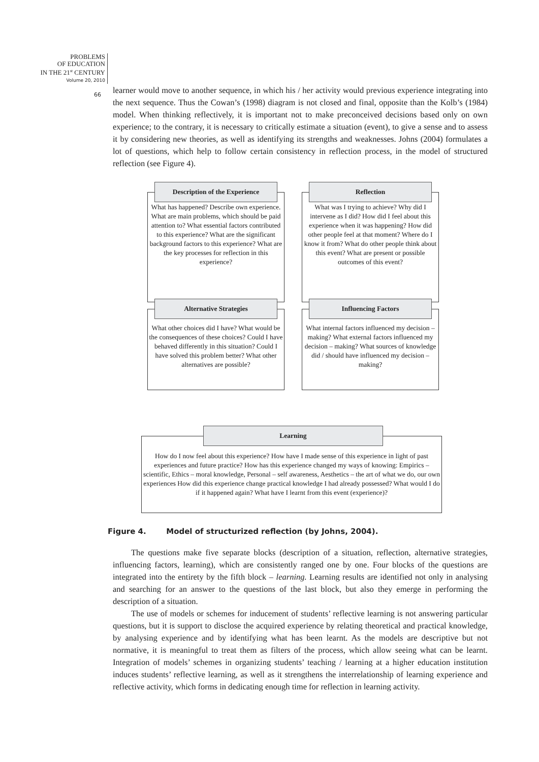PROBLEMS
OF EDUCATION
IN THE 21<sup>st</sup> CENTURY
Volume 20, 2010
66
learner would move to another sequence, in which his / her activity would previous experience integrating into the next sequence. Thus the Cowan’s (1998) diagram is not closed and final, opposite than the Kolb’s (1984) model. When thinking reflectively, it is important not to make preconceived decisions based only on own experience; to the contrary, it is necessary to critically estimate a situation (event), to give a sense and to assess it by considering new theories, as well as identifying its strengths and weaknesses. Johns (2004) formulates a lot of questions, which help to follow certain consistency in reflection process, in the model of structured reflection (see Figure 4).
What has happened? Describe own experience. What are main problems, which should be paid attention to? What essential factors contributed to this experience? What are the significant background factors to this experience? What are the key processes for reflection in this experience?
Description of the Experience
What was I trying to achieve? Why did I intervene as I did? How did I feel about this experience when it was happening? How did other people feel at that moment? Where do I know it from? What do other people think about this event? What are present or possible outcomes of this event?
Reflection
What other choices did I have? What would be the consequences of these choices? Could I have behaved differently in this situation? Could I have solved this problem better? What other alternatives are possible?
Alternative Strategies
What internal factors influenced my decision – making? What external factors influenced my decision – making? What sources of knowledge did / should have influenced my decision – making?
Influencing Factors
How do I now feel about this experience? How have I made sense of this experience in light of past experiences and future practice? How has this experience changed my ways of knowing: Empirics – scientific, Ethics – moral knowledge, Personal – self awareness, Aesthetics – the art of what we do, our own experiences How did this experience change practical knowledge I had already possessed? What would I do if it happened again? What have I learnt from this event (experience)?
Learning
Figure 4. Model of structurized reflection (by Johns, 2004).
The questions make five separate blocks (description of a situation, reflection, alternative strategies, influencing factors, learning), which are consistently ranged one by one. Four blocks of the questions are integrated into the entirety by the fifth block – learning. Learning results are identified not only in analysing and searching for an answer to the questions of the last block, but also they emerge in performing the description of a situation.
The use of models or schemes for inducement of students’ reflective learning is not answering particular questions, but it is support to disclose the acquired experience by relating theoretical and practical knowledge, by analysing experience and by identifying what has been learnt. As the models are descriptive but not normative, it is meaningful to treat them as filters of the process, which allow seeing what can be learnt. Integration of models’ schemes in organizing students’ teaching / learning at a higher education institution induces students’ reflective learning, as well as it strengthens the interrelationship of learning experience and reflective activity, which forms in dedicating enough time for reflection in learning activity.